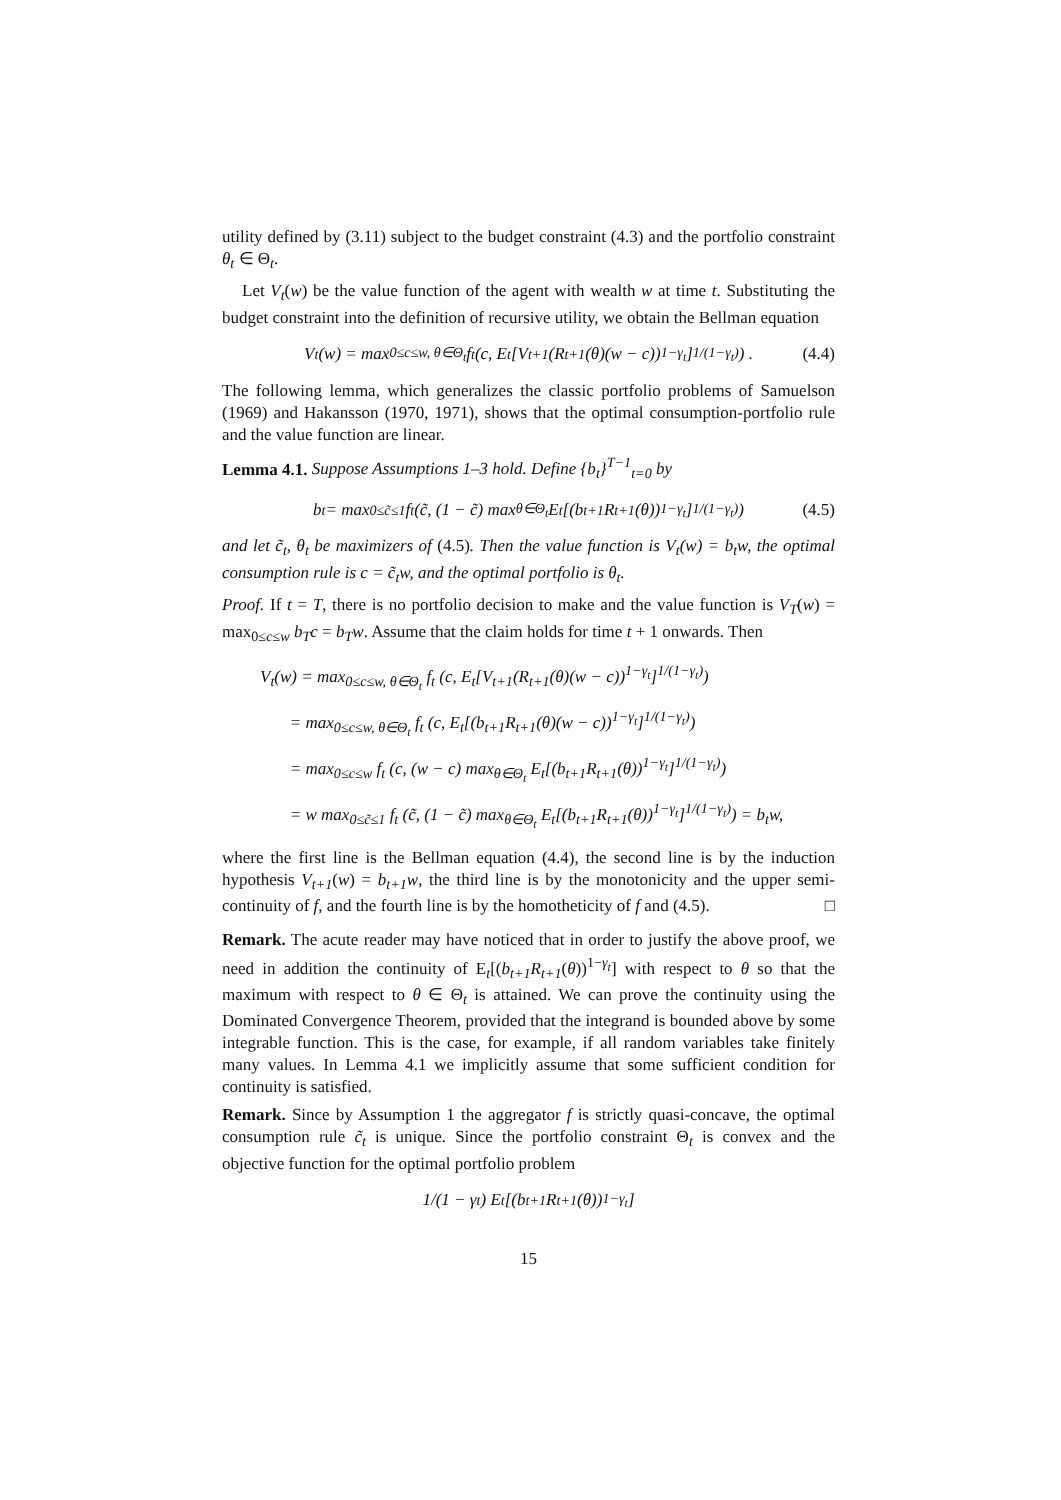utility defined by (3.11) subject to the budget constraint (4.3) and the portfolio constraint θ<sub>t</sub> ∈ Θ<sub>t</sub>.
Let V<sub>t</sub>(w) be the value function of the agent with wealth w at time t. Substituting the budget constraint into the definition of recursive utility, we obtain the Bellman equation
V<sub>t</sub>(w) = max<sub>0≤c≤w, θ∈Θ<sub>t</sub></sub> f<sub>t</sub> (c, E<sub>t</sub>[V<sub>t+1</sub>(R<sub>t+1</sub>(θ)(w − c))<sup>1−γ<sub>t</sub></sup>]<sup>1/(1−γ<sub>t</sub>)</sup>) . (4.4)
The following lemma, which generalizes the classic portfolio problems of Samuelson (1969) and Hakansson (1970, 1971), shows that the optimal consumption-portfolio rule and the value function are linear.
Lemma 4.1. Suppose Assumptions 1–3 hold. Define {b<sub>t</sub>}<sup>T−1</sup><sub>t=0</sub> by
b<sub>t</sub> = max<sub>0≤c̃≤1</sub> f<sub>t</sub> (c̃, (1 − c̃) max<sub>θ∈Θ<sub>t</sub></sub> E<sub>t</sub>[(b<sub>t+1</sub>R<sub>t+1</sub>(θ))<sup>1−γ<sub>t</sub></sup>]<sup>1/(1−γ<sub>t</sub>)</sup>) (4.5)
and let c̃<sub>t</sub>, θ<sub>t</sub> be maximizers of (4.5). Then the value function is V<sub>t</sub>(w) = b<sub>t</sub>w, the optimal consumption rule is c = c̃<sub>t</sub>w, and the optimal portfolio is θ<sub>t</sub>.
Proof. If t = T, there is no portfolio decision to make and the value function is V<sub>T</sub>(w) = max<sub>0≤c≤w</sub> b<sub>T</sub>c = b<sub>T</sub>w. Assume that the claim holds for time t + 1 onwards. Then
V<sub>t</sub>(w) = max<sub>0≤c≤w, θ∈Θ<sub>t</sub></sub> f<sub>t</sub> (c, E<sub>t</sub>[V<sub>t+1</sub>(R<sub>t+1</sub>(θ)(w − c))<sup>1−γ<sub>t</sub></sup>]<sup>1/(1−γ<sub>t</sub>)</sup>)
= max<sub>0≤c≤w, θ∈Θ<sub>t</sub></sub> f<sub>t</sub> (c, E<sub>t</sub>[(b<sub>t+1</sub>R<sub>t+1</sub>(θ)(w − c))<sup>1−γ<sub>t</sub></sup>]<sup>1/(1−γ<sub>t</sub>)</sup>)
= max<sub>0≤c≤w</sub> f<sub>t</sub> (c, (w − c) max<sub>θ∈Θ<sub>t</sub></sub> E<sub>t</sub>[(b<sub>t+1</sub>R<sub>t+1</sub>(θ))<sup>1−γ<sub>t</sub></sup>]<sup>1/(1−γ<sub>t</sub>)</sup>)
= w max<sub>0≤c̃≤1</sub> f<sub>t</sub> (c̃, (1 − c̃) max<sub>θ∈Θ<sub>t</sub></sub> E<sub>t</sub>[(b<sub>t+1</sub>R<sub>t+1</sub>(θ))<sup>1−γ<sub>t</sub></sup>]<sup>1/(1−γ<sub>t</sub>)</sup>) = b<sub>t</sub>w,
where the first line is the Bellman equation (4.4), the second line is by the induction hypothesis V<sub>t+1</sub>(w) = b<sub>t+1</sub>w, the third line is by the monotonicity and the upper semi-continuity of f, and the fourth line is by the homotheticity of f and (4.5). □
Remark. The acute reader may have noticed that in order to justify the above proof, we need in addition the continuity of E<sub>t</sub>[(b<sub>t+1</sub>R<sub>t+1</sub>(θ))<sup>1−γ<sub>t</sub></sup>] with respect to θ so that the maximum with respect to θ ∈ Θ<sub>t</sub> is attained. We can prove the continuity using the Dominated Convergence Theorem, provided that the integrand is bounded above by some integrable function. This is the case, for example, if all random variables take finitely many values. In Lemma 4.1 we implicitly assume that some sufficient condition for continuity is satisfied.
Remark. Since by Assumption 1 the aggregator f is strictly quasi-concave, the optimal consumption rule c̃<sub>t</sub> is unique. Since the portfolio constraint Θ<sub>t</sub> is convex and the objective function for the optimal portfolio problem
1/(1 − γ<sub>t</sub>) E<sub>t</sub>[(b<sub>t+1</sub>R<sub>t+1</sub>(θ))<sup>1−γ<sub>t</sub></sup>]
15